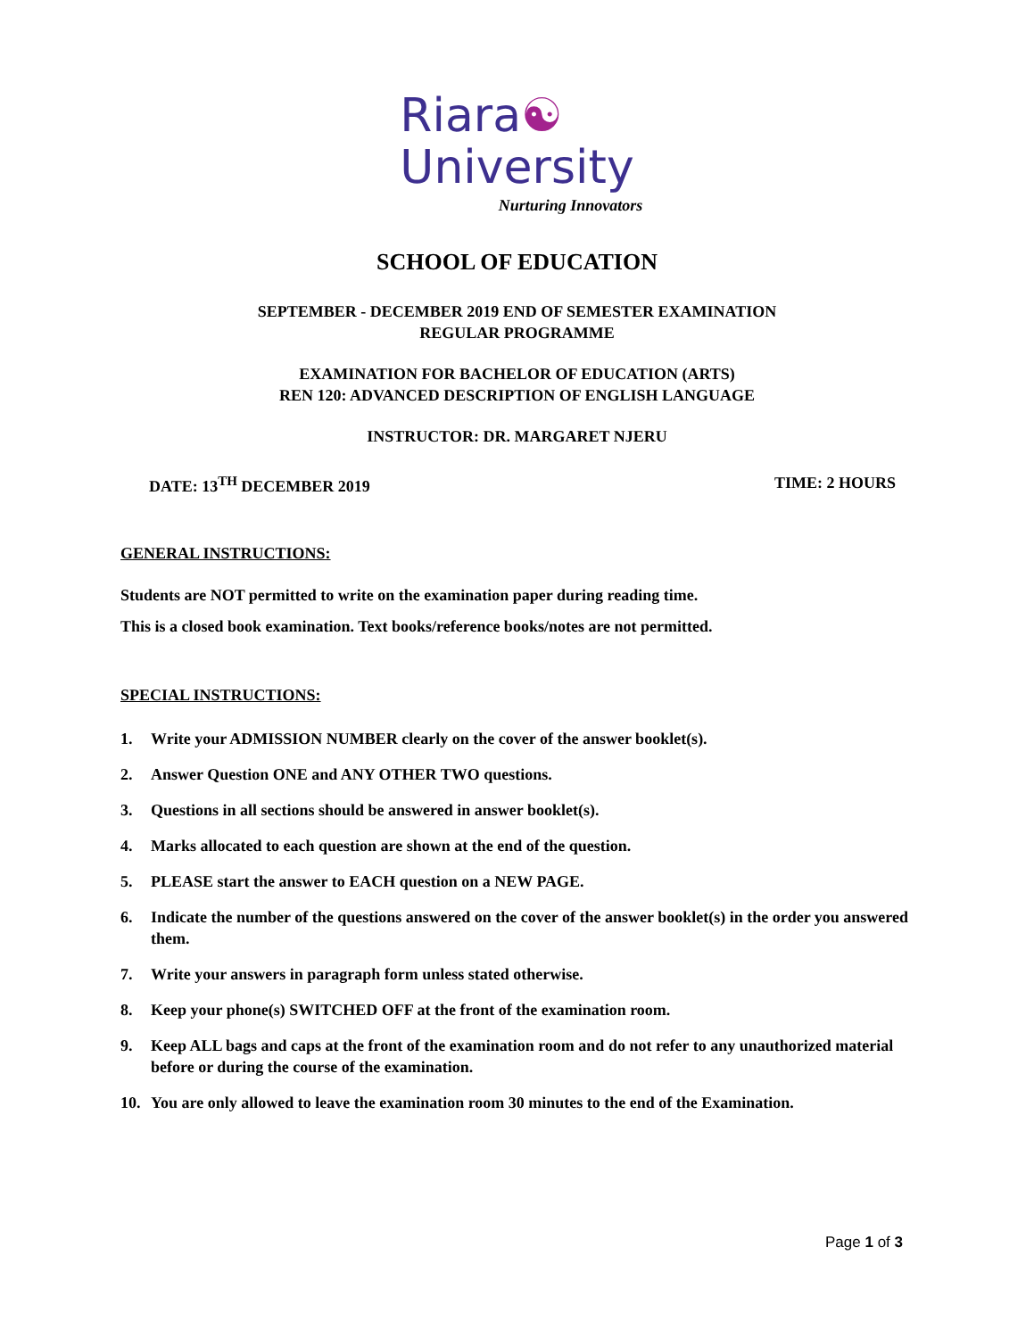Riara☯
University
Nurturing Innovators
SCHOOL OF EDUCATION
SEPTEMBER - DECEMBER 2019 END OF SEMESTER EXAMINATION
REGULAR PROGRAMME
EXAMINATION FOR BACHELOR OF EDUCATION (ARTS)
REN 120: ADVANCED DESCRIPTION OF ENGLISH LANGUAGE
INSTRUCTOR: DR. MARGARET NJERU
DATE: 13<sup>TH</sup> DECEMBER 2019 TIME: 2 HOURS
GENERAL INSTRUCTIONS:
Students are NOT permitted to write on the examination paper during reading time.
This is a closed book examination. Text books/reference books/notes are not permitted.
SPECIAL INSTRUCTIONS:
1. Write your ADMISSION NUMBER clearly on the cover of the answer booklet(s).
2. Answer Question ONE and ANY OTHER TWO questions.
3. Questions in all sections should be answered in answer booklet(s).
4. Marks allocated to each question are shown at the end of the question.
5. PLEASE start the answer to EACH question on a NEW PAGE.
6. Indicate the number of the questions answered on the cover of the answer booklet(s) in the order you answered them.
7. Write your answers in paragraph form unless stated otherwise.
8. Keep your phone(s) SWITCHED OFF at the front of the examination room.
9. Keep ALL bags and caps at the front of the examination room and do not refer to any unauthorized material before or during the course of the examination.
10. You are only allowed to leave the examination room 30 minutes to the end of the Examination.
Page 1 of 3